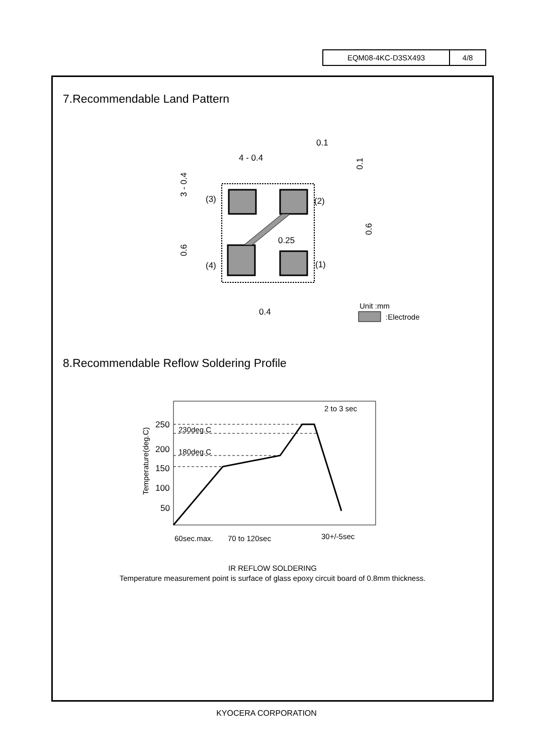| EQM08-4KC-D3SX493 | 4/8 |
7.Recommendable Land Pattern
(3)
(2)
(4)
(1)
0.25
0.4
4 - 0.4
0.1
3 - 0.4
0.6
0.6
0.1
Unit :mm
:Electrode
8.Recommendable Reflow Soldering Profile
250
200
150
100
50
230deg.C
180deg.C
2 to 3 sec
60sec.max.
70 to 120sec
30+/-5sec
Temperature(deg.C)
IR REFLOW SOLDERING
Temperature measurement point is surface of glass epoxy circuit board of 0.8mm thickness.
KYOCERA CORPORATION